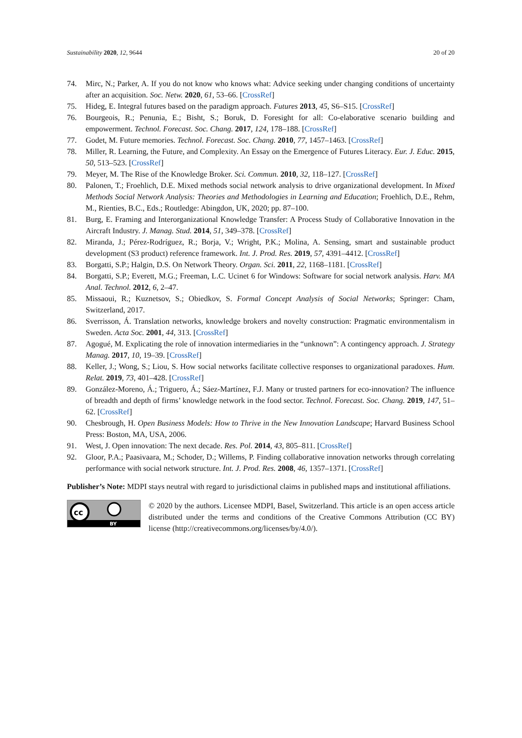Sustainability 2020, 12, 9644 20 of 20
74. Mirc, N.; Parker, A. If you do not know who knows what: Advice seeking under changing conditions of uncertainty after an acquisition. Soc. Netw. 2020, 61, 53–66. [CrossRef]
75. Hideg, E. Integral futures based on the paradigm approach. Futures 2013, 45, S6–S15. [CrossRef]
76. Bourgeois, R.; Penunia, E.; Bisht, S.; Boruk, D. Foresight for all: Co-elaborative scenario building and empowerment. Technol. Forecast. Soc. Chang. 2017, 124, 178–188. [CrossRef]
77. Godet, M. Future memories. Technol. Forecast. Soc. Chang. 2010, 77, 1457–1463. [CrossRef]
78. Miller, R. Learning, the Future, and Complexity. An Essay on the Emergence of Futures Literacy. Eur. J. Educ. 2015, 50, 513–523. [CrossRef]
79. Meyer, M. The Rise of the Knowledge Broker. Sci. Commun. 2010, 32, 118–127. [CrossRef]
80. Palonen, T.; Froehlich, D.E. Mixed methods social network analysis to drive organizational development. In Mixed Methods Social Network Analysis: Theories and Methodologies in Learning and Education; Froehlich, D.E., Rehm, M., Rienties, B.C., Eds.; Routledge: Abingdon, UK, 2020; pp. 87–100.
81. Burg, E. Framing and Interorganizational Knowledge Transfer: A Process Study of Collaborative Innovation in the Aircraft Industry. J. Manag. Stud. 2014, 51, 349–378. [CrossRef]
82. Miranda, J.; Pérez-Rodríguez, R.; Borja, V.; Wright, P.K.; Molina, A. Sensing, smart and sustainable product development (S3 product) reference framework. Int. J. Prod. Res. 2019, 57, 4391–4412. [CrossRef]
83. Borgatti, S.P.; Halgin, D.S. On Network Theory. Organ. Sci. 2011, 22, 1168–1181. [CrossRef]
84. Borgatti, S.P.; Everett, M.G.; Freeman, L.C. Ucinet 6 for Windows: Software for social network analysis. Harv. MA Anal. Technol. 2012, 6, 2–47.
85. Missaoui, R.; Kuznetsov, S.; Obiedkov, S. Formal Concept Analysis of Social Networks; Springer: Cham, Switzerland, 2017.
86. Sverrisson, Á. Translation networks, knowledge brokers and novelty construction: Pragmatic environmentalism in Sweden. Acta Soc. 2001, 44, 313. [CrossRef]
87. Agogué, M. Explicating the role of innovation intermediaries in the “unknown”: A contingency approach. J. Strategy Manag. 2017, 10, 19–39. [CrossRef]
88. Keller, J.; Wong, S.; Liou, S. How social networks facilitate collective responses to organizational paradoxes. Hum. Relat. 2019, 73, 401–428. [CrossRef]
89. González-Moreno, Á.; Triguero, Á.; Sáez-Martínez, F.J. Many or trusted partners for eco-innovation? The influence of breadth and depth of firms’ knowledge network in the food sector. Technol. Forecast. Soc. Chang. 2019, 147, 51–62. [CrossRef]
90. Chesbrough, H. Open Business Models: How to Thrive in the New Innovation Landscape; Harvard Business School Press: Boston, MA, USA, 2006.
91. West, J. Open innovation: The next decade. Res. Pol. 2014, 43, 805–811. [CrossRef]
92. Gloor, P.A.; Paasivaara, M.; Schoder, D.; Willems, P. Finding collaborative innovation networks through correlating performance with social network structure. Int. J. Prod. Res. 2008, 46, 1357–1371. [CrossRef]
Publisher’s Note: MDPI stays neutral with regard to jurisdictional claims in published maps and institutional affiliations.
cc
BY
© 2020 by the authors. Licensee MDPI, Basel, Switzerland. This article is an open access article distributed under the terms and conditions of the Creative Commons Attribution (CC BY) license (http://creativecommons.org/licenses/by/4.0/).